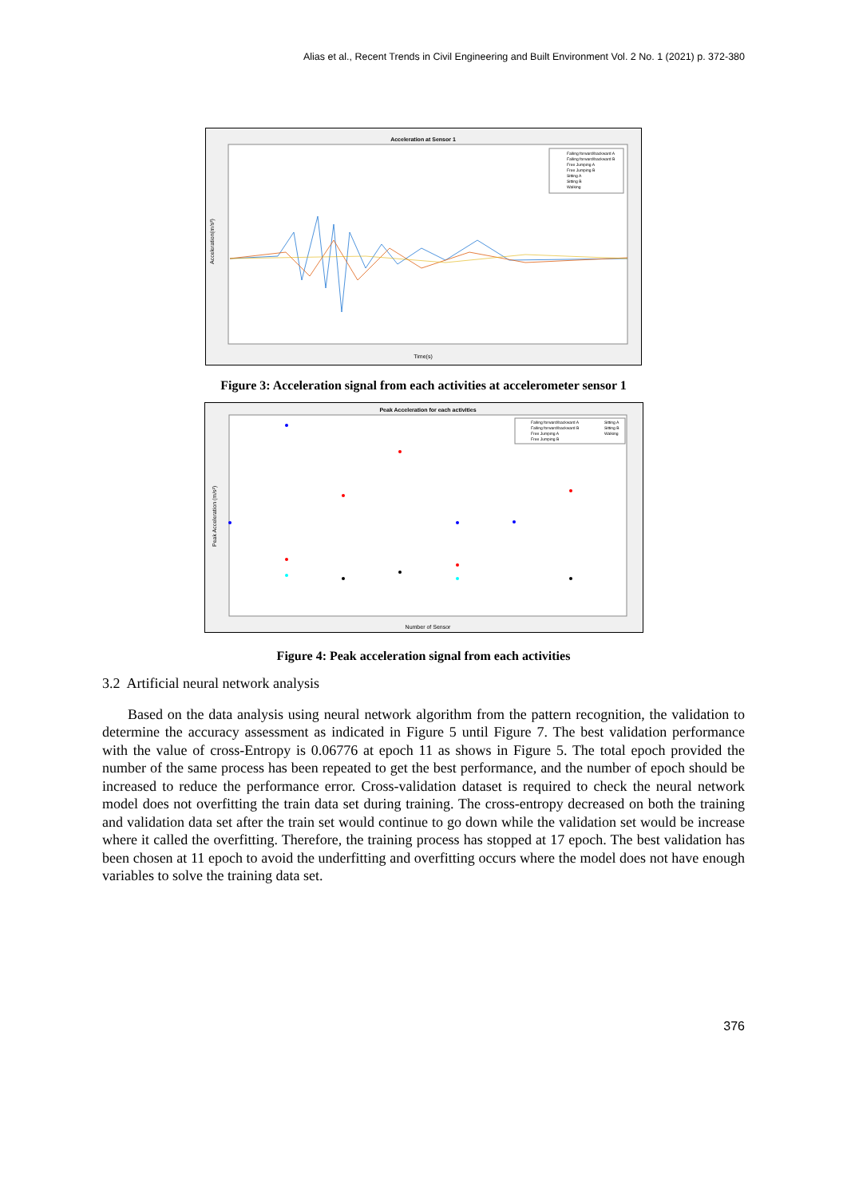Alias et al., Recent Trends in Civil Engineering and Built Environment Vol. 2 No. 1 (2021) p. 372-380
Acceleration at Sensor 1
Time(s)
Acceleration(m/s²)
Falling forward/backward A
Falling forward/backward B
Free Jumping A
Free Jumping B
Sitting A
Sitting B
Walking
Figure 3: Acceleration signal from each activities at accelerometer sensor 1
Peak Acceleration for each activities
Number of Sensor
Peak Acceleration (m/s²)
Falling forward/backward A
Falling forward/backward B
Free Jumping A
Free Jumping B
Sitting A
Sitting B
Walking
Figure 4: Peak acceleration signal from each activities
3.2 Artificial neural network analysis
Based on the data analysis using neural network algorithm from the pattern recognition, the validation to determine the accuracy assessment as indicated in Figure 5 until Figure 7. The best validation performance with the value of cross-Entropy is 0.06776 at epoch 11 as shows in Figure 5. The total epoch provided the number of the same process has been repeated to get the best performance, and the number of epoch should be increased to reduce the performance error. Cross-validation dataset is required to check the neural network model does not overfitting the train data set during training. The cross-entropy decreased on both the training and validation data set after the train set would continue to go down while the validation set would be increase where it called the overfitting. Therefore, the training process has stopped at 17 epoch. The best validation has been chosen at 11 epoch to avoid the underfitting and overfitting occurs where the model does not have enough variables to solve the training data set.
376